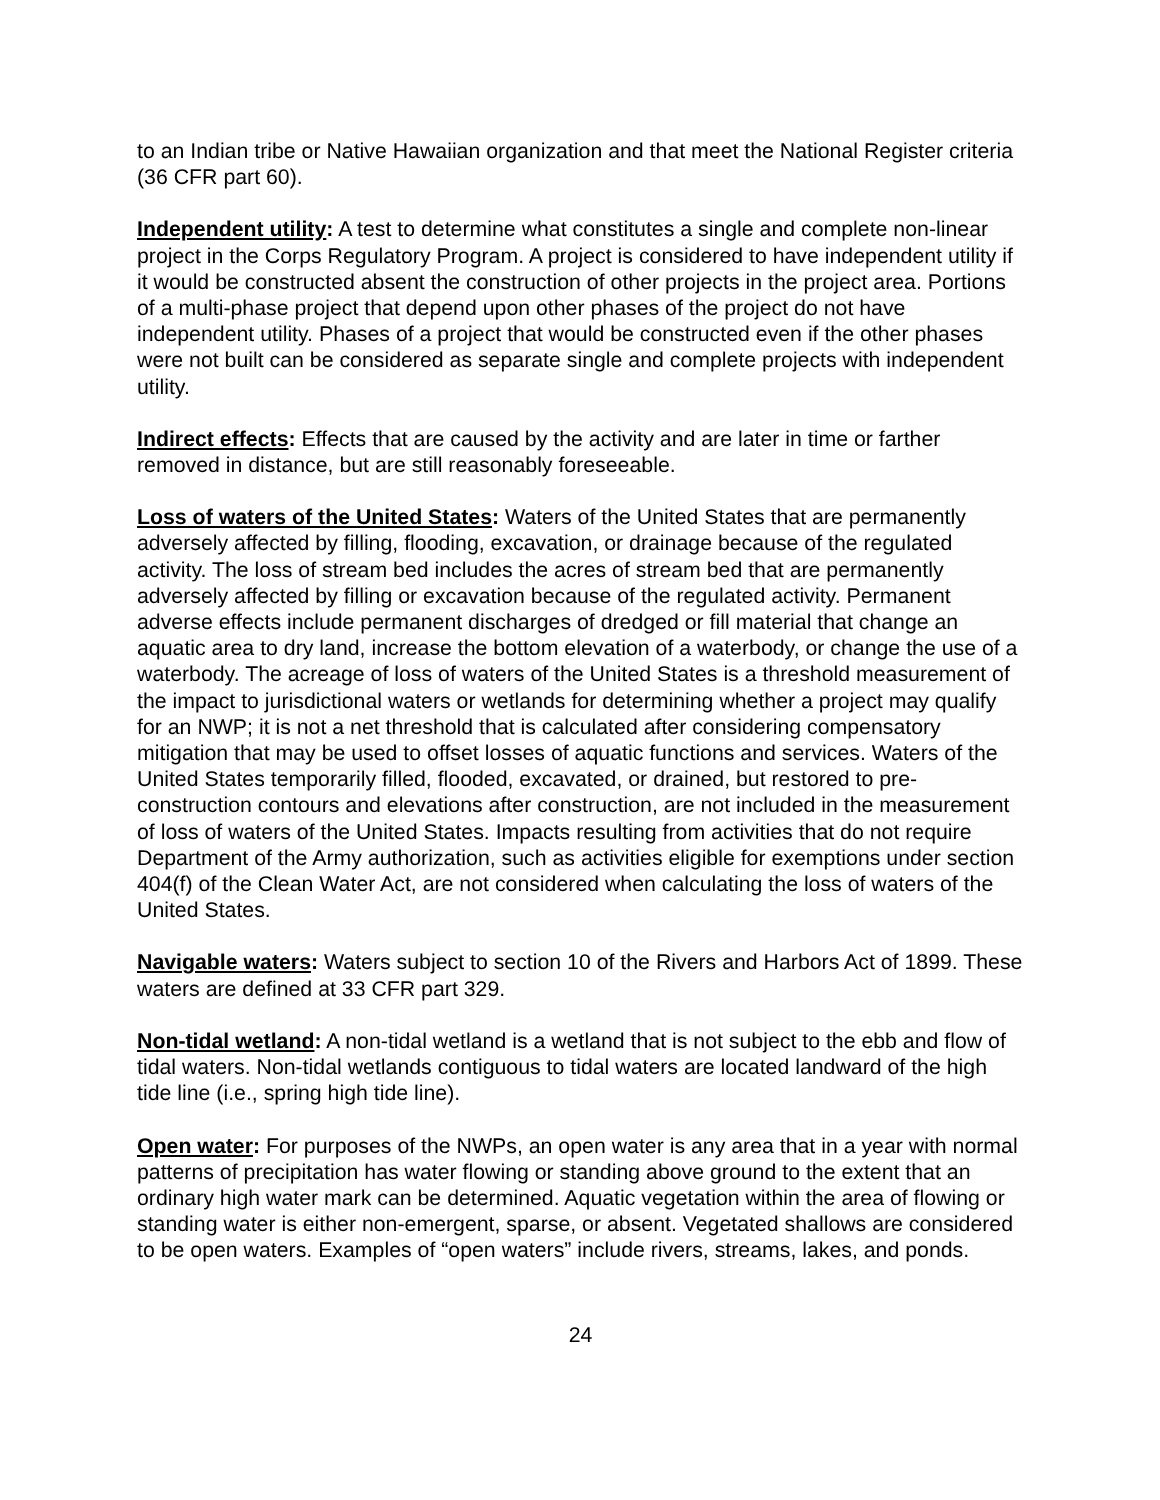to an Indian tribe or Native Hawaiian organization and that meet the National Register criteria (36 CFR part 60).
Independent utility: A test to determine what constitutes a single and complete non-linear project in the Corps Regulatory Program. A project is considered to have independent utility if it would be constructed absent the construction of other projects in the project area. Portions of a multi-phase project that depend upon other phases of the project do not have independent utility. Phases of a project that would be constructed even if the other phases were not built can be considered as separate single and complete projects with independent utility.
Indirect effects: Effects that are caused by the activity and are later in time or farther removed in distance, but are still reasonably foreseeable.
Loss of waters of the United States: Waters of the United States that are permanently adversely affected by filling, flooding, excavation, or drainage because of the regulated activity. The loss of stream bed includes the acres of stream bed that are permanently adversely affected by filling or excavation because of the regulated activity. Permanent adverse effects include permanent discharges of dredged or fill material that change an aquatic area to dry land, increase the bottom elevation of a waterbody, or change the use of a waterbody. The acreage of loss of waters of the United States is a threshold measurement of the impact to jurisdictional waters or wetlands for determining whether a project may qualify for an NWP; it is not a net threshold that is calculated after considering compensatory mitigation that may be used to offset losses of aquatic functions and services. Waters of the United States temporarily filled, flooded, excavated, or drained, but restored to pre-construction contours and elevations after construction, are not included in the measurement of loss of waters of the United States. Impacts resulting from activities that do not require Department of the Army authorization, such as activities eligible for exemptions under section 404(f) of the Clean Water Act, are not considered when calculating the loss of waters of the United States.
Navigable waters: Waters subject to section 10 of the Rivers and Harbors Act of 1899. These waters are defined at 33 CFR part 329.
Non-tidal wetland: A non-tidal wetland is a wetland that is not subject to the ebb and flow of tidal waters. Non-tidal wetlands contiguous to tidal waters are located landward of the high tide line (i.e., spring high tide line).
Open water: For purposes of the NWPs, an open water is any area that in a year with normal patterns of precipitation has water flowing or standing above ground to the extent that an ordinary high water mark can be determined. Aquatic vegetation within the area of flowing or standing water is either non-emergent, sparse, or absent. Vegetated shallows are considered to be open waters. Examples of “open waters” include rivers, streams, lakes, and ponds.
24